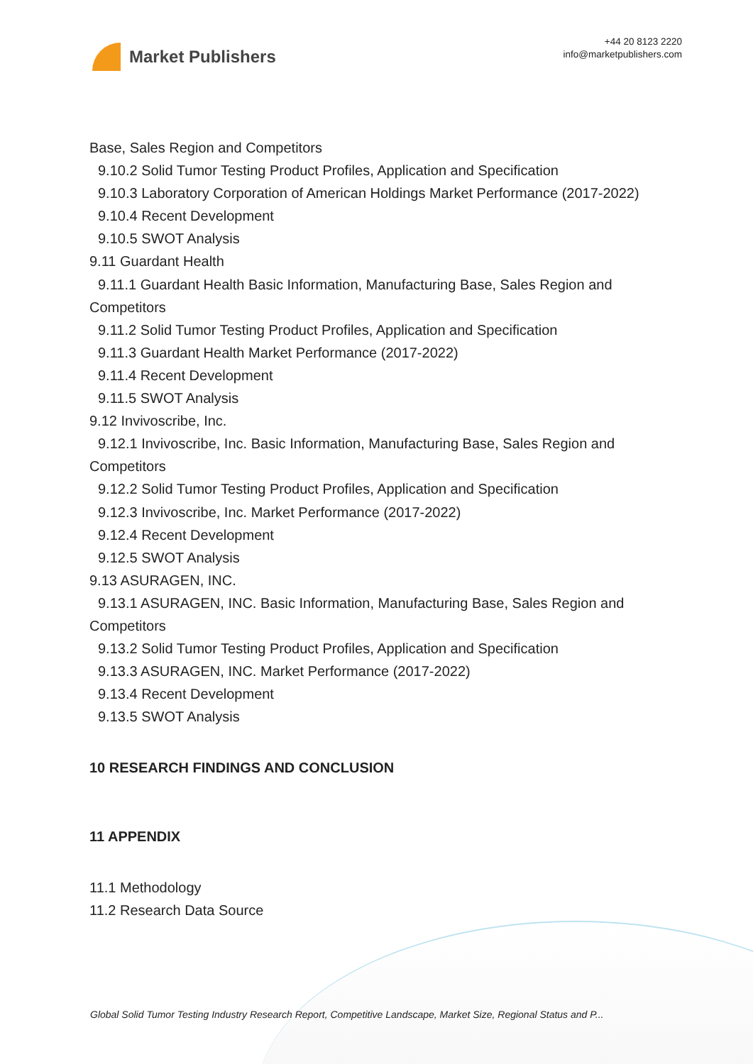Market Publishers
+44 20 8123 2220
info@marketpublishers.com
Base, Sales Region and Competitors
9.10.2 Solid Tumor Testing Product Profiles, Application and Specification
9.10.3 Laboratory Corporation of American Holdings Market Performance (2017-2022)
9.10.4 Recent Development
9.10.5 SWOT Analysis
9.11 Guardant Health
9.11.1 Guardant Health Basic Information, Manufacturing Base, Sales Region and
Competitors
9.11.2 Solid Tumor Testing Product Profiles, Application and Specification
9.11.3 Guardant Health Market Performance (2017-2022)
9.11.4 Recent Development
9.11.5 SWOT Analysis
9.12 Invivoscribe, Inc.
9.12.1 Invivoscribe, Inc. Basic Information, Manufacturing Base, Sales Region and
Competitors
9.12.2 Solid Tumor Testing Product Profiles, Application and Specification
9.12.3 Invivoscribe, Inc. Market Performance (2017-2022)
9.12.4 Recent Development
9.12.5 SWOT Analysis
9.13 ASURAGEN, INC.
9.13.1 ASURAGEN, INC. Basic Information, Manufacturing Base, Sales Region and
Competitors
9.13.2 Solid Tumor Testing Product Profiles, Application and Specification
9.13.3 ASURAGEN, INC. Market Performance (2017-2022)
9.13.4 Recent Development
9.13.5 SWOT Analysis
10 RESEARCH FINDINGS AND CONCLUSION
11 APPENDIX
11.1 Methodology
11.2 Research Data Source
Global Solid Tumor Testing Industry Research Report, Competitive Landscape, Market Size, Regional Status and P...